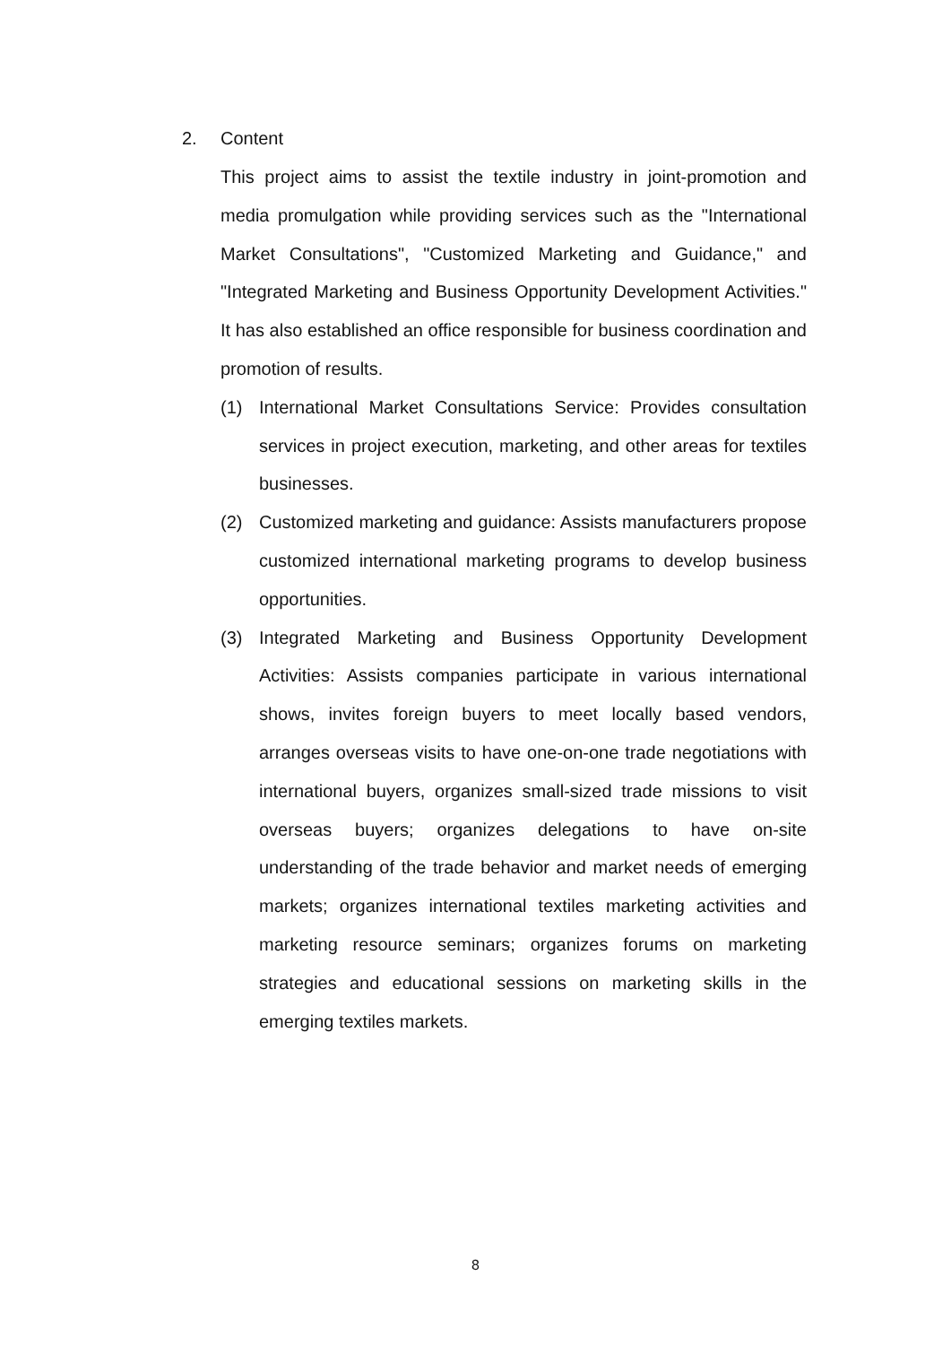2. Content
This project aims to assist the textile industry in joint-promotion and media promulgation while providing services such as the "International Market Consultations", "Customized Marketing and Guidance," and "Integrated Marketing and Business Opportunity Development Activities." It has also established an office responsible for business coordination and promotion of results.
(1) International Market Consultations Service: Provides consultation services in project execution, marketing, and other areas for textiles businesses.
(2) Customized marketing and guidance: Assists manufacturers propose customized international marketing programs to develop business opportunities.
(3) Integrated Marketing and Business Opportunity Development Activities: Assists companies participate in various international shows, invites foreign buyers to meet locally based vendors, arranges overseas visits to have one-on-one trade negotiations with international buyers, organizes small-sized trade missions to visit overseas buyers; organizes delegations to have on-site understanding of the trade behavior and market needs of emerging markets; organizes international textiles marketing activities and marketing resource seminars; organizes forums on marketing strategies and educational sessions on marketing skills in the emerging textiles markets.
8